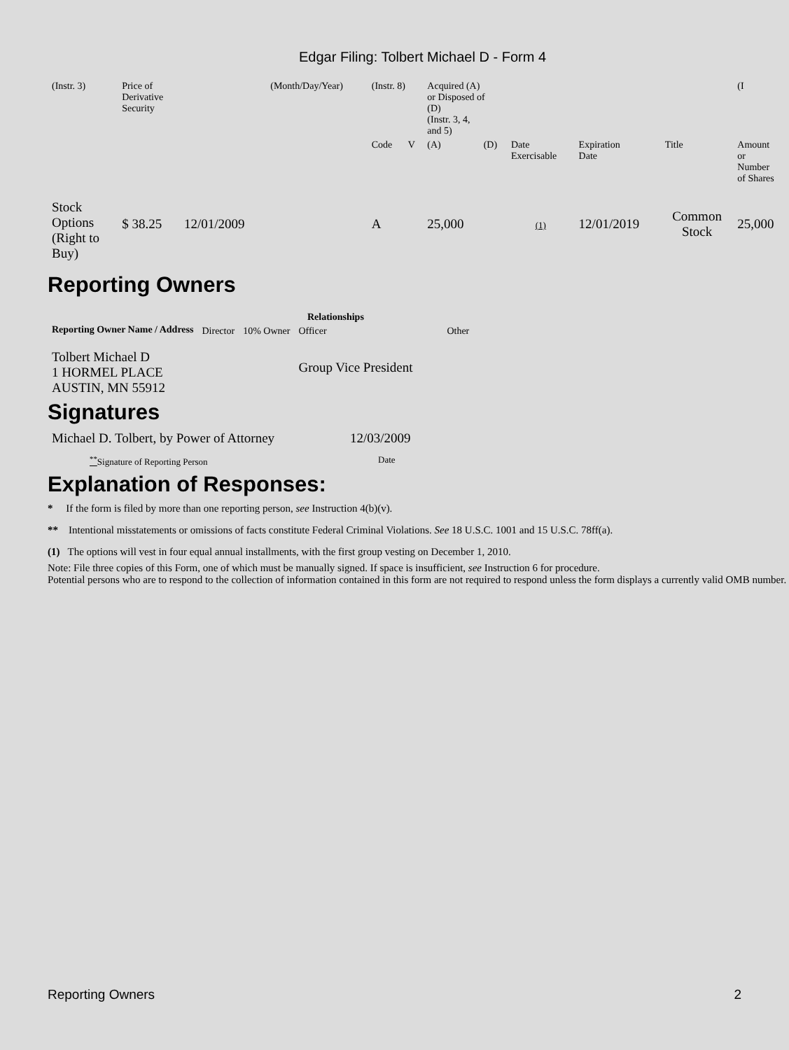Edgar Filing: Tolbert Michael D - Form 4
| (Instr. 3) | Price of Derivative Security | | (Month/Day/Year) | (Instr. 8) | | Acquired (A) or Disposed of (D) (Instr. 3, 4, and 5) | | | | | (I |
| | | | | Code | V | (A) | (D) | Date Exercisable | Expiration Date | Title | Amount or Number of Shares |
| Stock Options (Right to Buy) | $ 38.25 | 12/01/2009 | | A | | 25,000 | | (1) | 12/01/2019 | Common Stock | 25,000 |
Reporting Owners
| Reporting Owner Name / Address | Relationships | | | |
| --- | --- | --- | --- | --- |
| | Director | 10% Owner | Officer | Other |
| Tolbert Michael D 1 HORMEL PLACE AUSTIN, MN 55912 | | | Group Vice President | |
Signatures
| Michael D. Tolbert, by Power of Attorney | 12/03/2009 |
| <sup>**</sup> Signature of Reporting Person | Date |
Explanation of Responses:
* If the form is filed by more than one reporting person, see Instruction 4(b)(v).
** Intentional misstatements or omissions of facts constitute Federal Criminal Violations. See 18 U.S.C. 1001 and 15 U.S.C. 78ff(a).
(1) The options will vest in four equal annual installments, with the first group vesting on December 1, 2010.
Note: File three copies of this Form, one of which must be manually signed. If space is insufficient, see Instruction 6 for procedure.
Potential persons who are to respond to the collection of information contained in this form are not required to respond unless the form displays a currently valid OMB number.
Reporting Owners 2